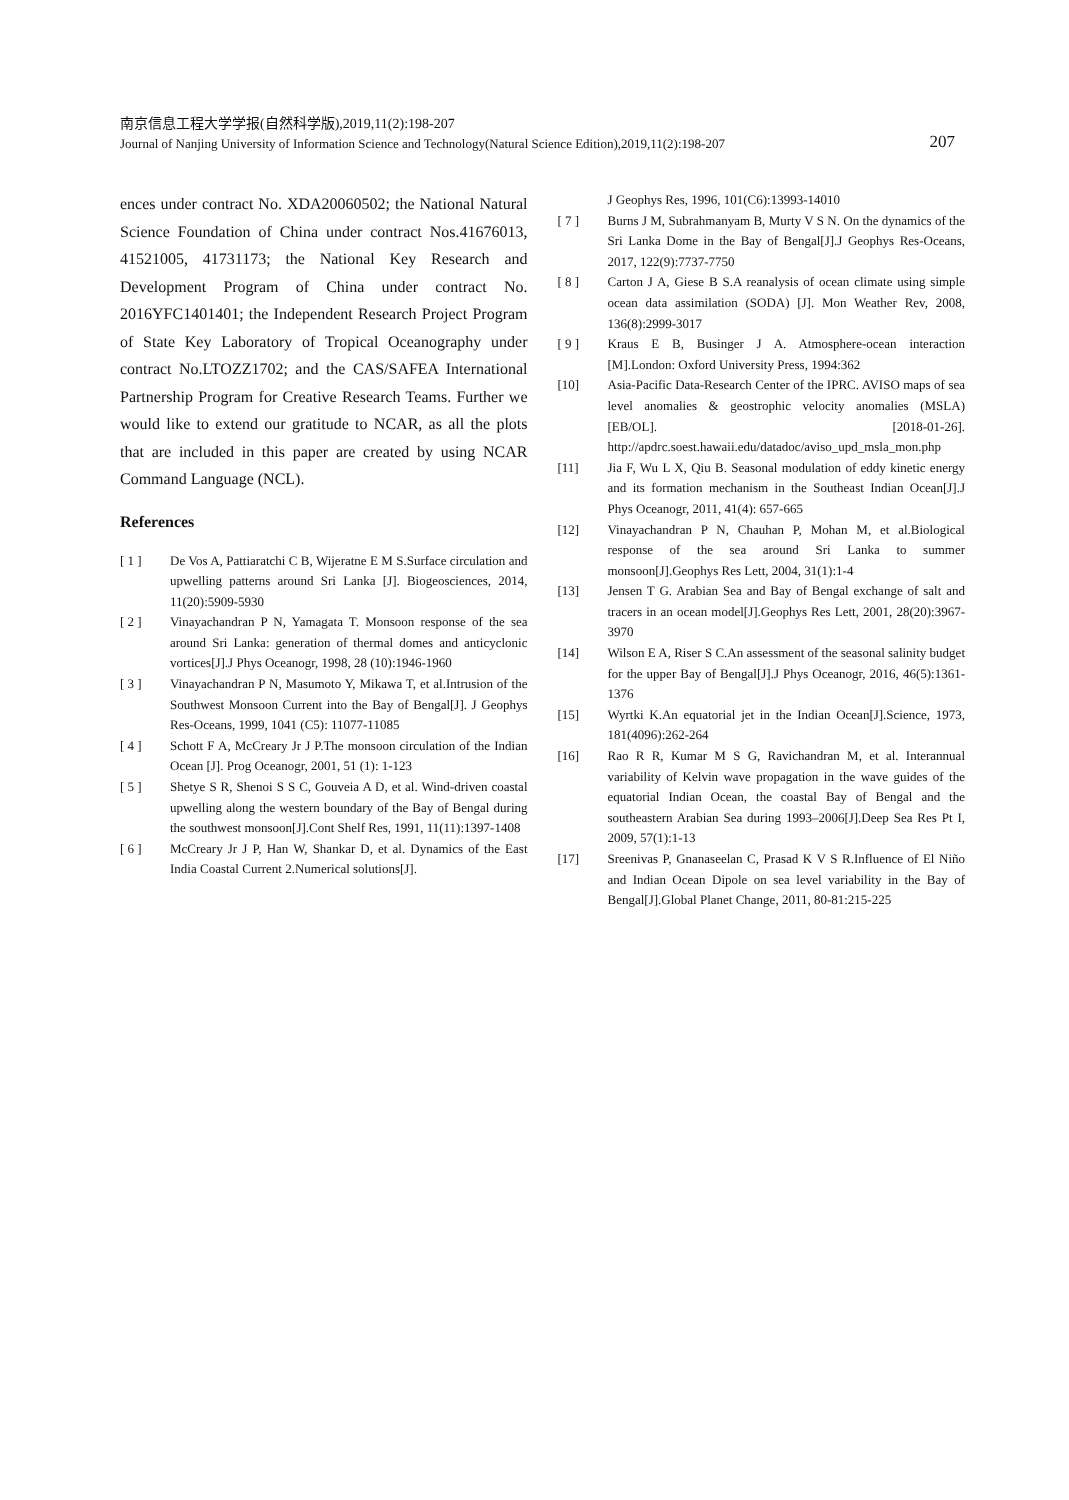南京信息工程大学学报(自然科学版),2019,11(2):198-207
Journal of Nanjing University of Information Science and Technology(Natural Science Edition),2019,11(2):198-207 207
ences under contract No. XDA20060502; the National Natural Science Foundation of China under contract Nos.41676013, 41521005, 41731173; the National Key Research and Development Program of China under contract No. 2016YFC1401401; the Independent Research Project Program of State Key Laboratory of Tropical Oceanography under contract No.LTOZZ1702; and the CAS/SAFEA International Partnership Program for Creative Research Teams. Further we would like to extend our gratitude to NCAR, as all the plots that are included in this paper are created by using NCAR Command Language (NCL).
References
[ 1 ] De Vos A, Pattiaratchi C B, Wijeratne E M S.Surface circulation and upwelling patterns around Sri Lanka [J]. Biogeosciences, 2014, 11(20):5909-5930
[ 2 ] Vinayachandran P N, Yamagata T. Monsoon response of the sea around Sri Lanka: generation of thermal domes and anticyclonic vortices[J].J Phys Oceanogr, 1998, 28 (10):1946-1960
[ 3 ] Vinayachandran P N, Masumoto Y, Mikawa T, et al.Intrusion of the Southwest Monsoon Current into the Bay of Bengal[J]. J Geophys Res-Oceans, 1999, 1041 (C5): 11077-11085
[ 4 ] Schott F A, McCreary Jr J P.The monsoon circulation of the Indian Ocean [J]. Prog Oceanogr, 2001, 51 (1): 1-123
[ 5 ] Shetye S R, Shenoi S S C, Gouveia A D, et al. Wind-driven coastal upwelling along the western boundary of the Bay of Bengal during the southwest monsoon[J].Cont Shelf Res, 1991, 11(11):1397-1408
[ 6 ] McCreary Jr J P, Han W, Shankar D, et al. Dynamics of the East India Coastal Current 2.Numerical solutions[J].
J Geophys Res, 1996, 101(C6):13993-14010
[ 7 ] Burns J M, Subrahmanyam B, Murty V S N. On the dynamics of the Sri Lanka Dome in the Bay of Bengal[J].J Geophys Res-Oceans, 2017, 122(9):7737-7750
[ 8 ] Carton J A, Giese B S.A reanalysis of ocean climate using simple ocean data assimilation (SODA) [J]. Mon Weather Rev, 2008, 136(8):2999-3017
[ 9 ] Kraus E B, Businger J A. Atmosphere-ocean interaction [M].London: Oxford University Press, 1994:362
[10] Asia-Pacific Data-Research Center of the IPRC. AVISO maps of sea level anomalies & geostrophic velocity anomalies (MSLA) [EB/OL]. [2018-01-26]. http://apdrc.soest.hawaii.edu/datadoc/aviso_upd_msla_mon.php
[11] Jia F, Wu L X, Qiu B. Seasonal modulation of eddy kinetic energy and its formation mechanism in the Southeast Indian Ocean[J].J Phys Oceanogr, 2011, 41(4): 657-665
[12] Vinayachandran P N, Chauhan P, Mohan M, et al.Biological response of the sea around Sri Lanka to summer monsoon[J].Geophys Res Lett, 2004, 31(1):1-4
[13] Jensen T G. Arabian Sea and Bay of Bengal exchange of salt and tracers in an ocean model[J].Geophys Res Lett, 2001, 28(20):3967-3970
[14] Wilson E A, Riser S C.An assessment of the seasonal salinity budget for the upper Bay of Bengal[J].J Phys Oceanogr, 2016, 46(5):1361-1376
[15] Wyrtki K.An equatorial jet in the Indian Ocean[J].Science, 1973, 181(4096):262-264
[16] Rao R R, Kumar M S G, Ravichandran M, et al. Interannual variability of Kelvin wave propagation in the wave guides of the equatorial Indian Ocean, the coastal Bay of Bengal and the southeastern Arabian Sea during 1993–2006[J].Deep Sea Res Pt I, 2009, 57(1):1-13
[17] Sreenivas P, Gnanaseelan C, Prasad K V S R.Influence of El Niño and Indian Ocean Dipole on sea level variability in the Bay of Bengal[J].Global Planet Change, 2011, 80-81:215-225